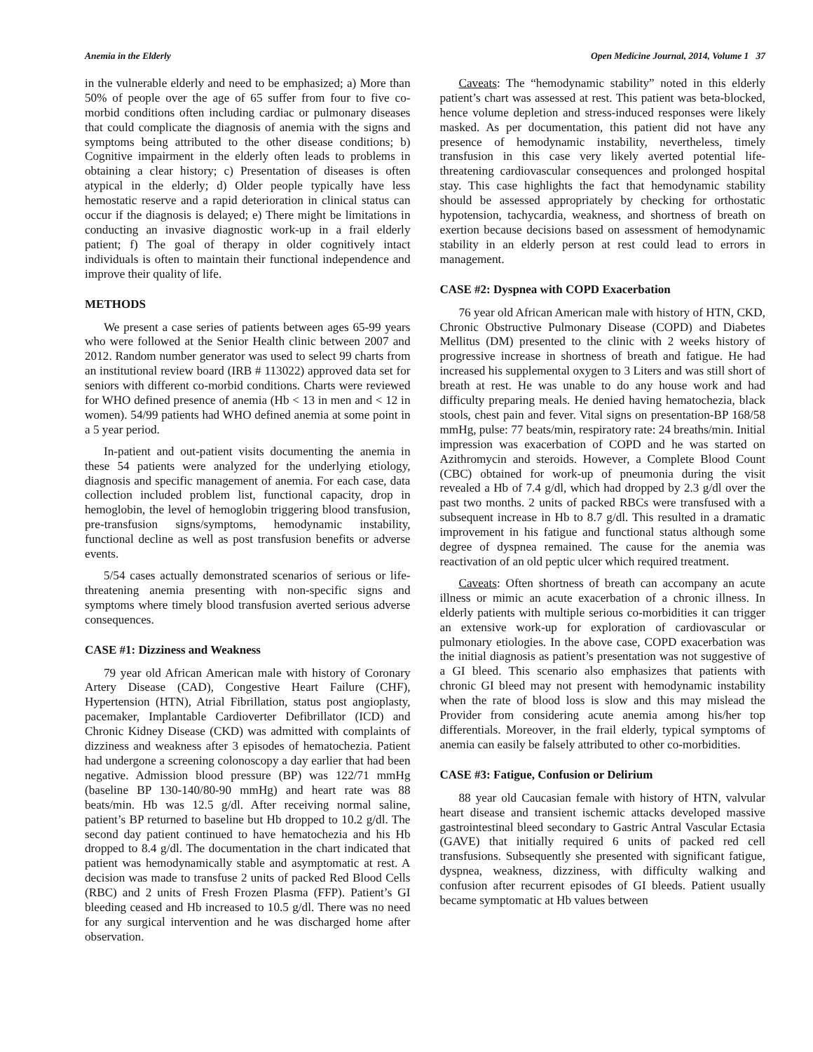Anemia in the Elderly Open Medicine Journal, 2014, Volume 1 37
in the vulnerable elderly and need to be emphasized; a) More than 50% of people over the age of 65 suffer from four to five co-morbid conditions often including cardiac or pulmonary diseases that could complicate the diagnosis of anemia with the signs and symptoms being attributed to the other disease conditions; b) Cognitive impairment in the elderly often leads to problems in obtaining a clear history; c) Presentation of diseases is often atypical in the elderly; d) Older people typically have less hemostatic reserve and a rapid deterioration in clinical status can occur if the diagnosis is delayed; e) There might be limitations in conducting an invasive diagnostic work-up in a frail elderly patient; f) The goal of therapy in older cognitively intact individuals is often to maintain their functional independence and improve their quality of life.
METHODS
We present a case series of patients between ages 65-99 years who were followed at the Senior Health clinic between 2007 and 2012. Random number generator was used to select 99 charts from an institutional review board (IRB # 113022) approved data set for seniors with different co-morbid conditions. Charts were reviewed for WHO defined presence of anemia (Hb < 13 in men and < 12 in women). 54/99 patients had WHO defined anemia at some point in a 5 year period.
In-patient and out-patient visits documenting the anemia in these 54 patients were analyzed for the underlying etiology, diagnosis and specific management of anemia. For each case, data collection included problem list, functional capacity, drop in hemoglobin, the level of hemoglobin triggering blood transfusion, pre-transfusion signs/symptoms, hemodynamic instability, functional decline as well as post transfusion benefits or adverse events.
5/54 cases actually demonstrated scenarios of serious or life-threatening anemia presenting with non-specific signs and symptoms where timely blood transfusion averted serious adverse consequences.
CASE #1: Dizziness and Weakness
79 year old African American male with history of Coronary Artery Disease (CAD), Congestive Heart Failure (CHF), Hypertension (HTN), Atrial Fibrillation, status post angioplasty, pacemaker, Implantable Cardioverter Defibrillator (ICD) and Chronic Kidney Disease (CKD) was admitted with complaints of dizziness and weakness after 3 episodes of hematochezia. Patient had undergone a screening colonoscopy a day earlier that had been negative. Admission blood pressure (BP) was 122/71 mmHg (baseline BP 130-140/80-90 mmHg) and heart rate was 88 beats/min. Hb was 12.5 g/dl. After receiving normal saline, patient’s BP returned to baseline but Hb dropped to 10.2 g/dl. The second day patient continued to have hematochezia and his Hb dropped to 8.4 g/dl. The documentation in the chart indicated that patient was hemodynamically stable and asymptomatic at rest. A decision was made to transfuse 2 units of packed Red Blood Cells (RBC) and 2 units of Fresh Frozen Plasma (FFP). Patient’s GI bleeding ceased and Hb increased to 10.5 g/dl. There was no need for any surgical intervention and he was discharged home after observation.
Caveats: The “hemodynamic stability” noted in this elderly patient’s chart was assessed at rest. This patient was beta-blocked, hence volume depletion and stress-induced responses were likely masked. As per documentation, this patient did not have any presence of hemodynamic instability, nevertheless, timely transfusion in this case very likely averted potential life-threatening cardiovascular consequences and prolonged hospital stay. This case highlights the fact that hemodynamic stability should be assessed appropriately by checking for orthostatic hypotension, tachycardia, weakness, and shortness of breath on exertion because decisions based on assessment of hemodynamic stability in an elderly person at rest could lead to errors in management.
CASE #2: Dyspnea with COPD Exacerbation
76 year old African American male with history of HTN, CKD, Chronic Obstructive Pulmonary Disease (COPD) and Diabetes Mellitus (DM) presented to the clinic with 2 weeks history of progressive increase in shortness of breath and fatigue. He had increased his supplemental oxygen to 3 Liters and was still short of breath at rest. He was unable to do any house work and had difficulty preparing meals. He denied having hematochezia, black stools, chest pain and fever. Vital signs on presentation-BP 168/58 mmHg, pulse: 77 beats/min, respiratory rate: 24 breaths/min. Initial impression was exacerbation of COPD and he was started on Azithromycin and steroids. However, a Complete Blood Count (CBC) obtained for work-up of pneumonia during the visit revealed a Hb of 7.4 g/dl, which had dropped by 2.3 g/dl over the past two months. 2 units of packed RBCs were transfused with a subsequent increase in Hb to 8.7 g/dl. This resulted in a dramatic improvement in his fatigue and functional status although some degree of dyspnea remained. The cause for the anemia was reactivation of an old peptic ulcer which required treatment.
Caveats: Often shortness of breath can accompany an acute illness or mimic an acute exacerbation of a chronic illness. In elderly patients with multiple serious co-morbidities it can trigger an extensive work-up for exploration of cardiovascular or pulmonary etiologies. In the above case, COPD exacerbation was the initial diagnosis as patient’s presentation was not suggestive of a GI bleed. This scenario also emphasizes that patients with chronic GI bleed may not present with hemodynamic instability when the rate of blood loss is slow and this may mislead the Provider from considering acute anemia among his/her top differentials. Moreover, in the frail elderly, typical symptoms of anemia can easily be falsely attributed to other co-morbidities.
CASE #3: Fatigue, Confusion or Delirium
88 year old Caucasian female with history of HTN, valvular heart disease and transient ischemic attacks developed massive gastrointestinal bleed secondary to Gastric Antral Vascular Ectasia (GAVE) that initially required 6 units of packed red cell transfusions. Subsequently she presented with significant fatigue, dyspnea, weakness, dizziness, with difficulty walking and confusion after recurrent episodes of GI bleeds. Patient usually became symptomatic at Hb values between